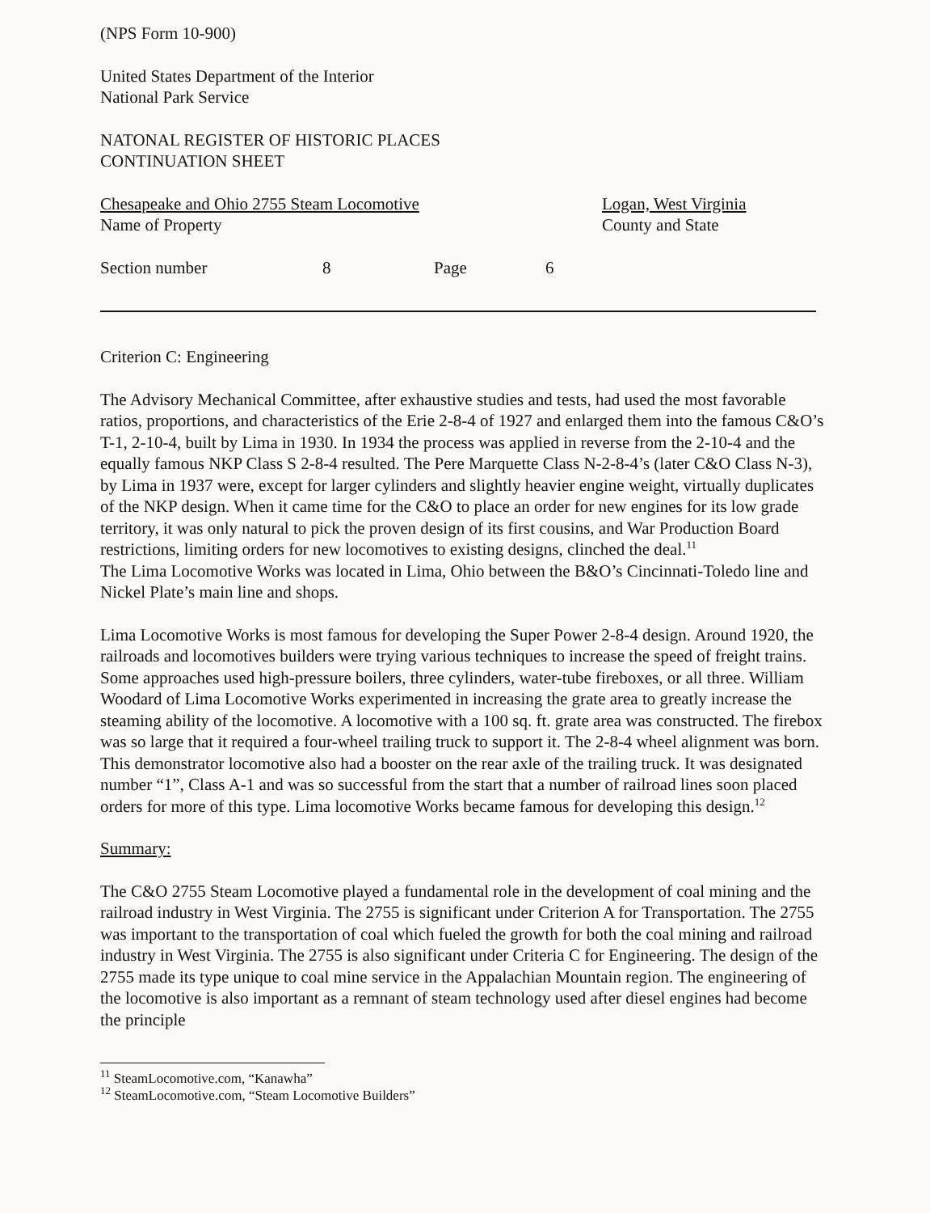(NPS Form 10-900)
United States Department of the Interior
National Park Service
NATONAL REGISTER OF HISTORIC PLACES
CONTINUATION SHEET
Chesapeake and Ohio 2755 Steam Locomotive
Name of Property
Logan, West Virginia
County and State
Section number 8 Page 6
Criterion C: Engineering
The Advisory Mechanical Committee, after exhaustive studies and tests, had used the most favorable ratios, proportions, and characteristics of the Erie 2-8-4 of 1927 and enlarged them into the famous C&O’s T-1, 2-10-4, built by Lima in 1930. In 1934 the process was applied in reverse from the 2-10-4 and the equally famous NKP Class S 2-8-4 resulted. The Pere Marquette Class N-2-8-4’s (later C&O Class N-3), by Lima in 1937 were, except for larger cylinders and slightly heavier engine weight, virtually duplicates of the NKP design. When it came time for the C&O to place an order for new engines for its low grade territory, it was only natural to pick the proven design of its first cousins, and War Production Board restrictions, limiting orders for new locomotives to existing designs, clinched the deal.<sup>11</sup>
The Lima Locomotive Works was located in Lima, Ohio between the B&O’s Cincinnati-Toledo line and Nickel Plate’s main line and shops.
Lima Locomotive Works is most famous for developing the Super Power 2-8-4 design. Around 1920, the railroads and locomotives builders were trying various techniques to increase the speed of freight trains. Some approaches used high-pressure boilers, three cylinders, water-tube fireboxes, or all three. William Woodard of Lima Locomotive Works experimented in increasing the grate area to greatly increase the steaming ability of the locomotive. A locomotive with a 100 sq. ft. grate area was constructed. The firebox was so large that it required a four-wheel trailing truck to support it. The 2-8-4 wheel alignment was born. This demonstrator locomotive also had a booster on the rear axle of the trailing truck. It was designated number “1”, Class A-1 and was so successful from the start that a number of railroad lines soon placed orders for more of this type. Lima locomotive Works became famous for developing this design.<sup>12</sup>
Summary:
The C&O 2755 Steam Locomotive played a fundamental role in the development of coal mining and the railroad industry in West Virginia. The 2755 is significant under Criterion A for Transportation. The 2755 was important to the transportation of coal which fueled the growth for both the coal mining and railroad industry in West Virginia. The 2755 is also significant under Criteria C for Engineering. The design of the 2755 made its type unique to coal mine service in the Appalachian Mountain region. The engineering of the locomotive is also important as a remnant of steam technology used after diesel engines had become the principle
<sup>11</sup> SteamLocomotive.com, “Kanawha”
<sup>12</sup> SteamLocomotive.com, “Steam Locomotive Builders”